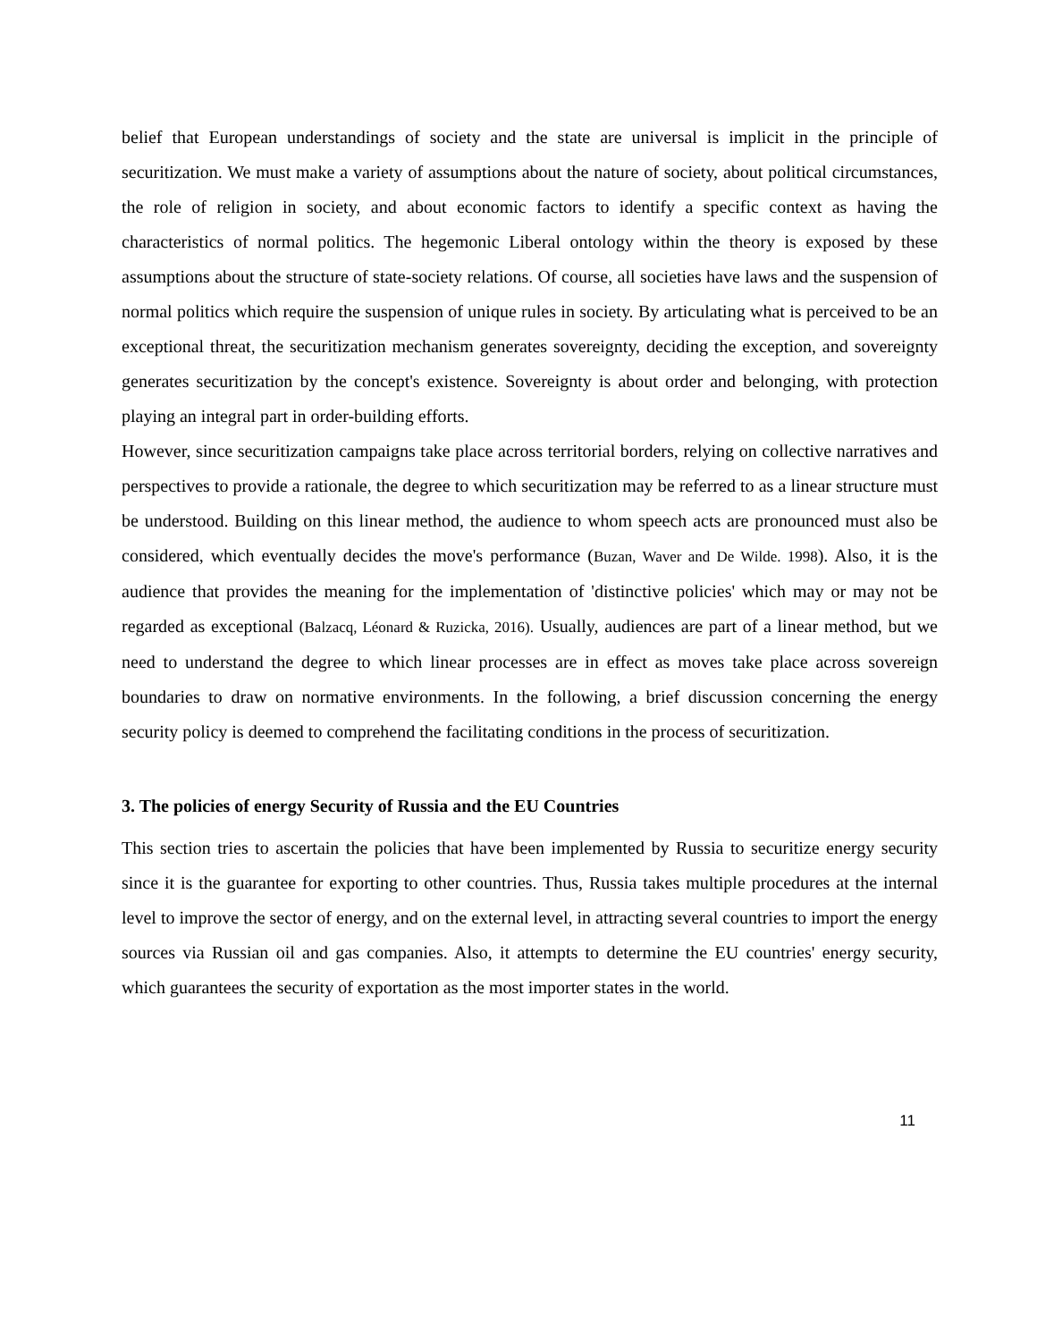belief that European understandings of society and the state are universal is implicit in the principle of securitization. We must make a variety of assumptions about the nature of society, about political circumstances, the role of religion in society, and about economic factors to identify a specific context as having the characteristics of normal politics. The hegemonic Liberal ontology within the theory is exposed by these assumptions about the structure of state-society relations. Of course, all societies have laws and the suspension of normal politics which require the suspension of unique rules in society. By articulating what is perceived to be an exceptional threat, the securitization mechanism generates sovereignty, deciding the exception, and sovereignty generates securitization by the concept's existence. Sovereignty is about order and belonging, with protection playing an integral part in order-building efforts.
However, since securitization campaigns take place across territorial borders, relying on collective narratives and perspectives to provide a rationale, the degree to which securitization may be referred to as a linear structure must be understood. Building on this linear method, the audience to whom speech acts are pronounced must also be considered, which eventually decides the move's performance (Buzan, Waver and De Wilde. 1998). Also, it is the audience that provides the meaning for the implementation of 'distinctive policies' which may or may not be regarded as exceptional (Balzacq, Léonard & Ruzicka, 2016). Usually, audiences are part of a linear method, but we need to understand the degree to which linear processes are in effect as moves take place across sovereign boundaries to draw on normative environments. In the following, a brief discussion concerning the energy security policy is deemed to comprehend the facilitating conditions in the process of securitization.
3. The policies of energy Security of Russia and the EU Countries
This section tries to ascertain the policies that have been implemented by Russia to securitize energy security since it is the guarantee for exporting to other countries. Thus, Russia takes multiple procedures at the internal level to improve the sector of energy, and on the external level, in attracting several countries to import the energy sources via Russian oil and gas companies. Also, it attempts to determine the EU countries' energy security, which guarantees the security of exportation as the most importer states in the world.
11